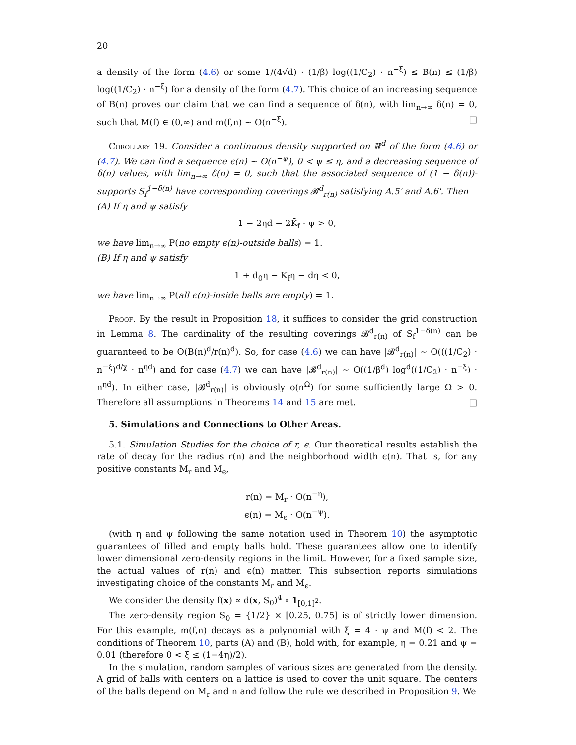20
a density of the form (4.6) or some 1/(4√d) · (1/β) log((1/C<sub>2</sub>) · n<sup>−ξ</sup>) ≤ B(n) ≤ (1/β) log((1/C<sub>2</sub>) · n<sup>−ξ</sup>) for a density of the form (4.7). This choice of an increasing sequence of B(n) proves our claim that we can find a sequence of δ(n), with lim<sub>n→∞</sub> δ(n) = 0, such that M(f) ∈ (0,∞) and m(f,n) ∼ O(n<sup>−ξ</sup>). □
Corollary 19. Consider a continuous density supported on ℝ<sup>d</sup> of the form (4.6) or (4.7). We can find a sequence ϵ(n) ∼ O(n<sup>−ψ</sup>), 0 < ψ ≤ η, and a decreasing sequence of δ(n) values, with lim<sub>n→∞</sub> δ(n) = 0, such that the associated sequence of (1 − δ(n))-supports S<sub>f</sub><sup>1−δ(n)</sup> have corresponding coverings 𝓑<sup>d</sup><sub>r(n)</sub> satisfying A.5' and A.6'. Then
(A) If η and ψ satisfy
1 − 2ηd − 2K̄<sub>f</sub> · ψ > 0,
we have lim<sub>n→∞</sub> P(no empty ϵ(n)-outside balls) = 1.
(B) If η and ψ satisfy
1 + d<sub>0</sub>η − K<sub>f</sub>η − dη < 0,
we have lim<sub>n→∞</sub> P(all ϵ(n)-inside balls are empty) = 1.
Proof. By the result in Proposition 18, it suffices to consider the grid construction in Lemma 8. The cardinality of the resulting coverings 𝓑<sup>d</sup><sub>r(n)</sub> of S<sub>f</sub><sup>1−δ(n)</sup> can be guaranteed to be O(B(n)<sup>d</sup>/r(n)<sup>d</sup>). So, for case (4.6) we can have |𝓑<sup>d</sup><sub>r(n)</sub>| ∼ O(((1/C<sub>2</sub>) · n<sup>−ξ</sup>)<sup>d/χ</sup> · n<sup>ηd</sup>) and for case (4.7) we can have |𝓑<sup>d</sup><sub>r(n)</sub>| ∼ O((1/β<sup>d</sup>) log<sup>d</sup>((1/C<sub>2</sub>) · n<sup>−ξ</sup>) · n<sup>ηd</sup>). In either case, |𝓑<sup>d</sup><sub>r(n)</sub>| is obviously o(n<sup>Ω</sup>) for some sufficiently large Ω > 0. Therefore all assumptions in Theorems 14 and 15 are met. □
5. Simulations and Connections to Other Areas.
5.1. Simulation Studies for the choice of r, ϵ. Our theoretical results establish the rate of decay for the radius r(n) and the neighborhood width ϵ(n). That is, for any positive constants M<sub>r</sub> and M<sub>ϵ</sub>,
r(n) = M<sub>r</sub> · O(n<sup>−η</sup>),
ϵ(n) = M<sub>ϵ</sub> · O(n<sup>−ψ</sup>).
(with η and ψ following the same notation used in Theorem 10) the asymptotic guarantees of filled and empty balls hold. These guarantees allow one to identify lower dimensional zero-density regions in the limit. However, for a fixed sample size, the actual values of r(n) and ϵ(n) matter. This subsection reports simulations investigating choice of the constants M<sub>r</sub> and M<sub>ϵ</sub>.
We consider the density f(x) ∝ d(x, S<sub>0</sub>)<sup>4</sup> ∘ 1<sub>[0,1]<sup>2</sup></sub>.
The zero-density region S<sub>0</sub> = {1/2} × [0.25, 0.75] is of strictly lower dimension. For this example, m(f,n) decays as a polynomial with ξ = 4 · ψ and M(f) < 2. The conditions of Theorem 10, parts (A) and (B), hold with, for example, η = 0.21 and ψ = 0.01 (therefore 0 < ξ ≤ (1−4η)/2).
In the simulation, random samples of various sizes are generated from the density. A grid of balls with centers on a lattice is used to cover the unit square. The centers of the balls depend on M<sub>r</sub> and n and follow the rule we described in Proposition 9. We